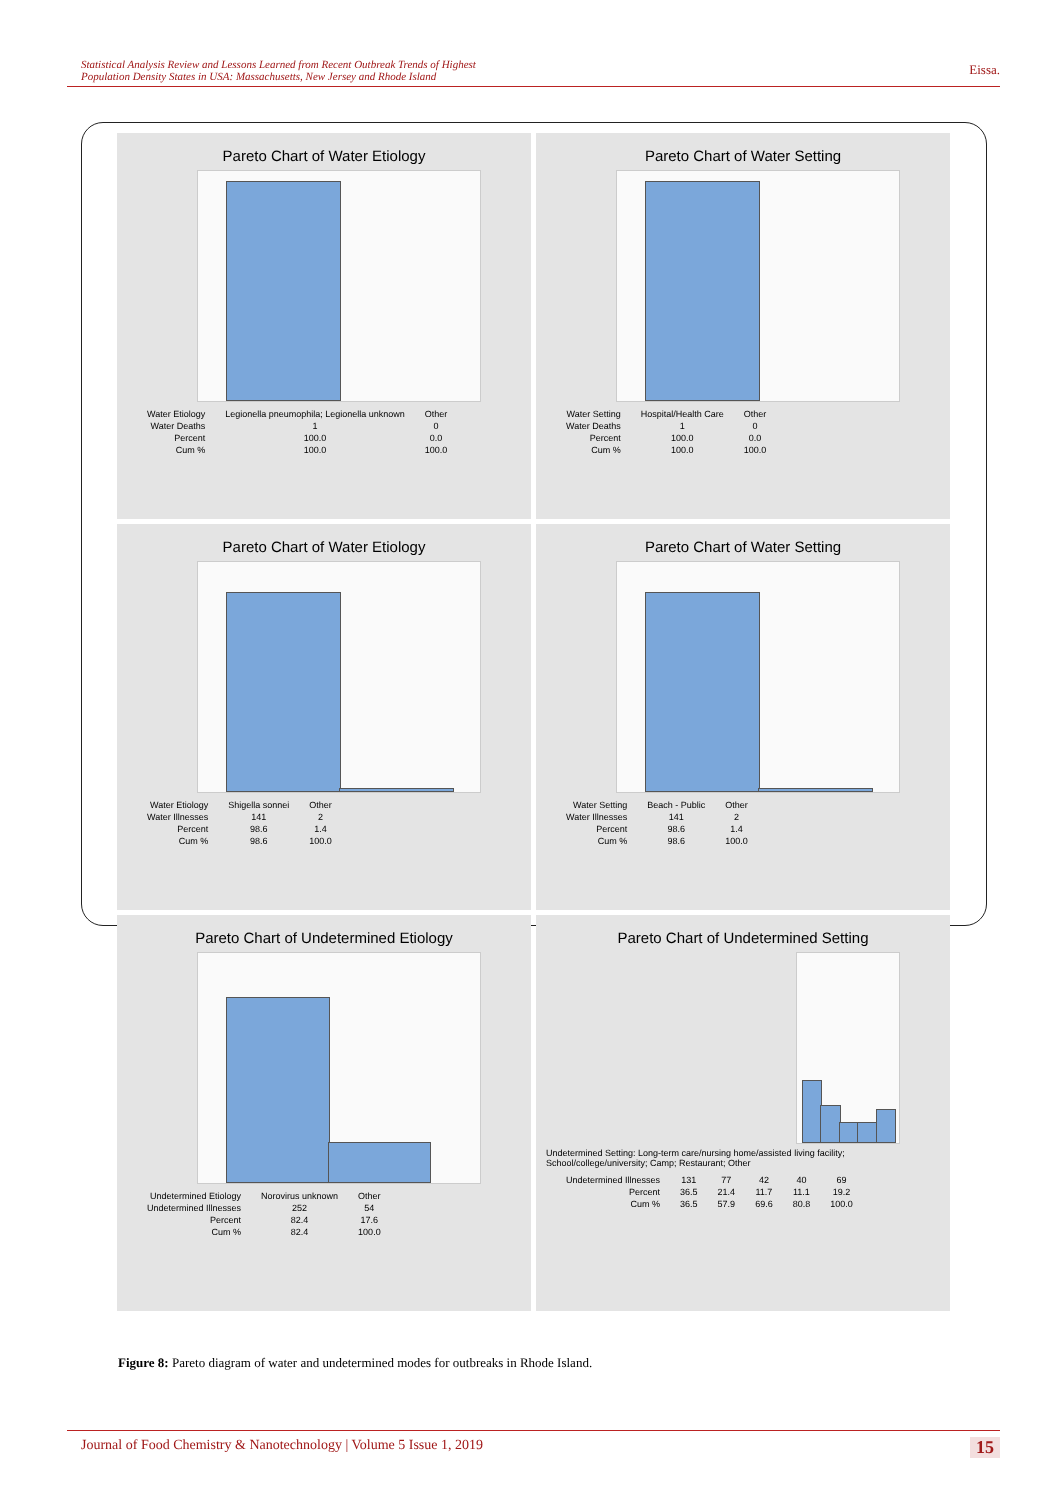Statistical Analysis Review and Lessons Learned from Recent Outbreak Trends of Highest
Population Density States in USA: Massachusetts, New Jersey and Rhode Island
Eissa.
Pareto Chart of Water Etiology
| Water Etiology | Legionella pneumophila; Legionella unknown | Other |
| Water Deaths | 1 | 0 |
| Percent | 100.0 | 0.0 |
| Cum % | 100.0 | 100.0 |
Pareto Chart of Water Setting
| Water Setting | Hospital/Health Care | Other |
| Water Deaths | 1 | 0 |
| Percent | 100.0 | 0.0 |
| Cum % | 100.0 | 100.0 |
Pareto Chart of Water Etiology
| Water Etiology | Shigella sonnei | Other |
| Water Illnesses | 141 | 2 |
| Percent | 98.6 | 1.4 |
| Cum % | 98.6 | 100.0 |
Pareto Chart of Water Setting
| Water Setting | Beach - Public | Other |
| Water Illnesses | 141 | 2 |
| Percent | 98.6 | 1.4 |
| Cum % | 98.6 | 100.0 |
Pareto Chart of Undetermined Etiology
| Undetermined Etiology | Norovirus unknown | Other |
| Undetermined Illnesses | 252 | 54 |
| Percent | 82.4 | 17.6 |
| Cum % | 82.4 | 100.0 |
Pareto Chart of Undetermined Setting
Undetermined Setting: Long-term care/nursing home/assisted living facility; School/college/university; Camp; Restaurant; Other
| Undetermined Illnesses | 131 | 77 | 42 | 40 | 69 |
| Percent | 36.5 | 21.4 | 11.7 | 11.1 | 19.2 |
| Cum % | 36.5 | 57.9 | 69.6 | 80.8 | 100.0 |
Figure 8: Pareto diagram of water and undetermined modes for outbreaks in Rhode Island.
Journal of Food Chemistry & Nanotechnology | Volume 5 Issue 1, 2019 15